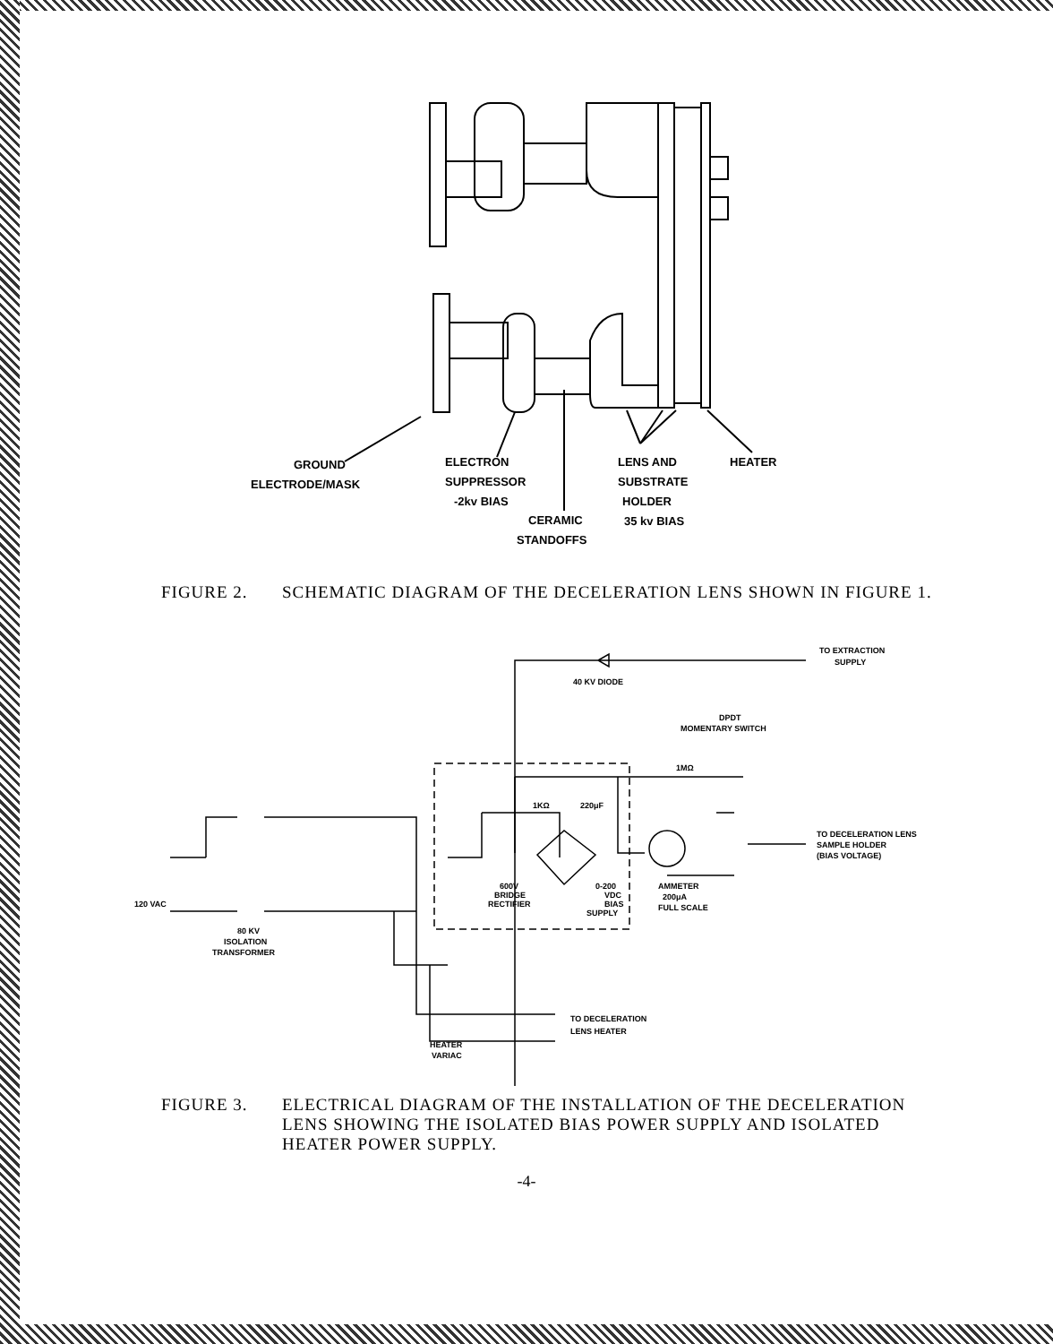GROUND
ELECTRODE/MASK
ELECTRON
SUPPRESSOR
-2kv BIAS
CERAMIC
STANDOFFS
LENS AND
SUBSTRATE
HOLDER
35 kv BIAS
HEATER
FIGURE 2. SCHEMATIC DIAGRAM OF THE DECELERATION LENS SHOWN IN FIGURE 1.
TO EXTRACTION
SUPPLY
40 KV DIODE
DPDT
MOMENTARY SWITCH
1MΩ
1KΩ
220μF
TO DECELERATION LENS
SAMPLE HOLDER
(BIAS VOLTAGE)
600V
BRIDGE
RECTIFIER
0-200
VDC
BIAS
SUPPLY
AMMETER
200μA
FULL SCALE
120 VAC
80 KV
ISOLATION
TRANSFORMER
TO DECELERATION
LENS HEATER
HEATER
VARIAC
FIGURE 3. ELECTRICAL DIAGRAM OF THE INSTALLATION OF THE DECELERATION LENS SHOWING THE ISOLATED BIAS POWER SUPPLY AND ISOLATED HEATER POWER SUPPLY.
-4-